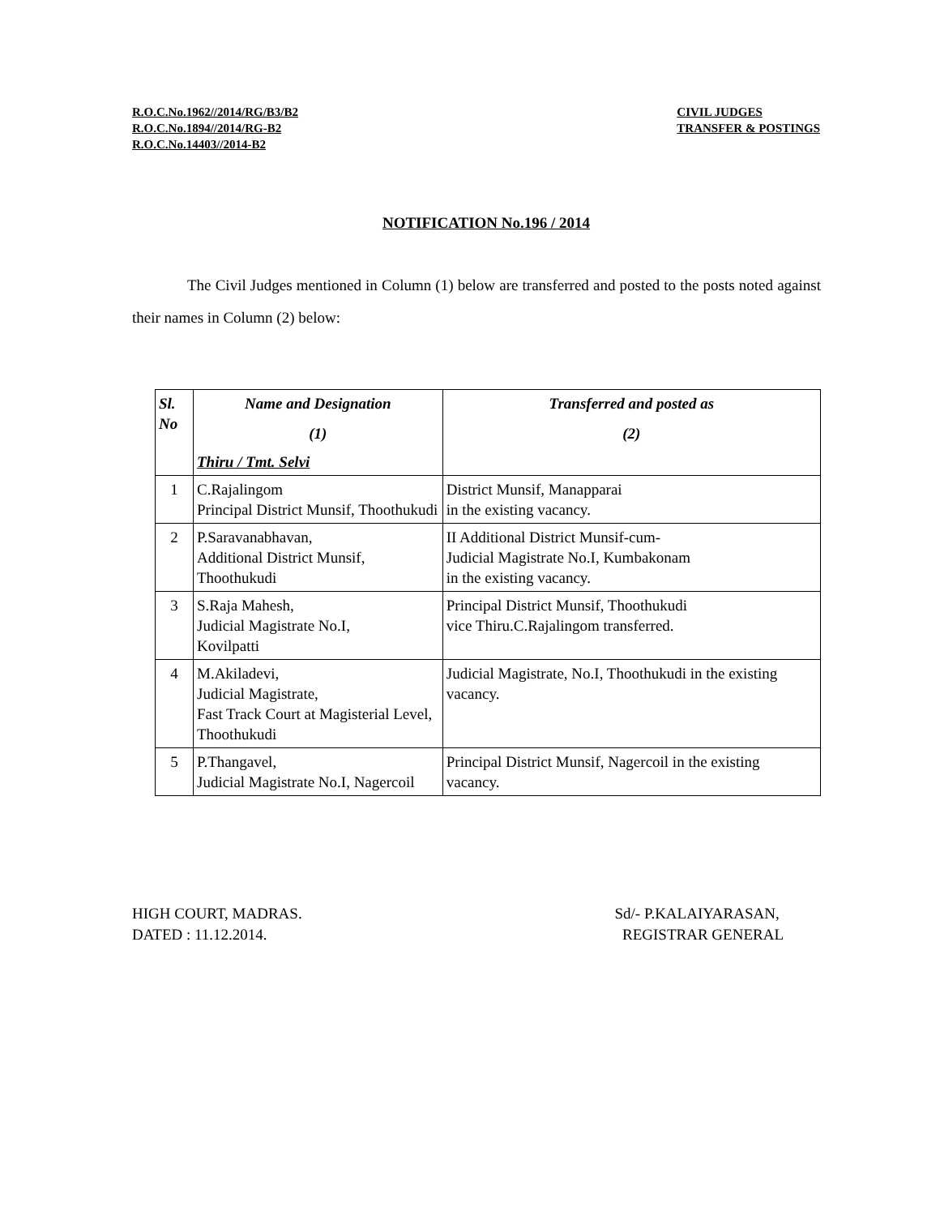R.O.C.No.1962//2014/RG/B3/B2
R.O.C.No.1894//2014/RG-B2
R.O.C.No.14403//2014-B2
CIVIL JUDGES
TRANSFER & POSTINGS
NOTIFICATION No.196 / 2014
The Civil Judges mentioned in Column (1) below are transferred and posted to the posts noted against their names in Column (2) below:
| Sl. No | Name and Designation (1) Thiru / Tmt. Selvi | Transferred and posted as (2) |
| --- | --- | --- |
| 1 | C.Rajalingom Principal District Munsif, Thoothukudi | District Munsif, Manapparai in the existing vacancy. |
| 2 | P.Saravanabhavan, Additional District Munsif, Thoothukudi | II Additional District Munsif-cum- Judicial Magistrate No.I, Kumbakonam in the existing vacancy. |
| 3 | S.Raja Mahesh, Judicial Magistrate No.I, Kovilpatti | Principal District Munsif, Thoothukudi vice Thiru.C.Rajalingom transferred. |
| 4 | M.Akiladevi, Judicial Magistrate, Fast Track Court at Magisterial Level, Thoothukudi | Judicial Magistrate, No.I, Thoothukudi in the existing vacancy. |
| 5 | P.Thangavel, Judicial Magistrate No.I, Nagercoil | Principal District Munsif, Nagercoil in the existing vacancy. |
HIGH COURT, MADRAS.
DATED : 11.12.2014.
Sd/- P.KALAIYARASAN,
REGISTRAR GENERAL